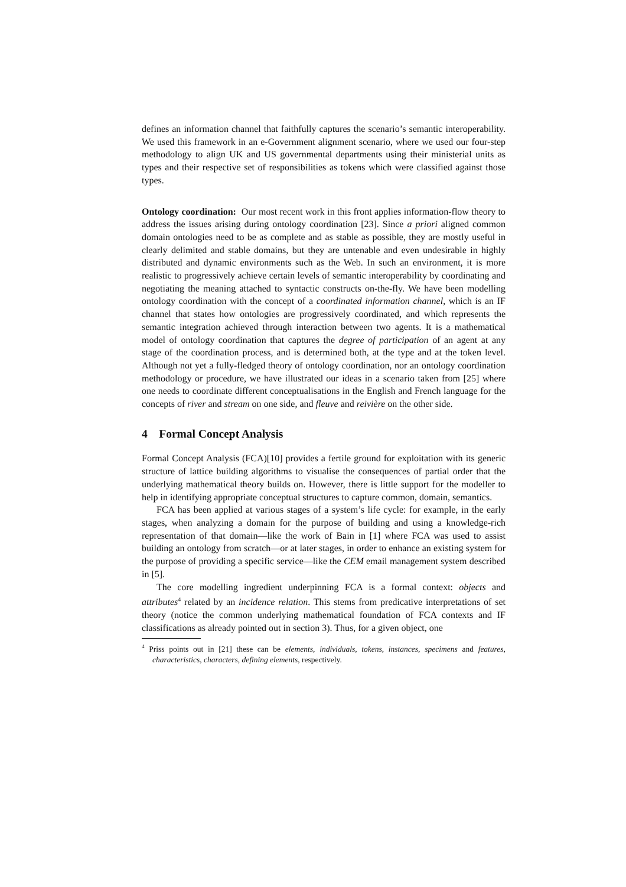defines an information channel that faithfully captures the scenario’s semantic interoperability. We used this framework in an e-Government alignment scenario, where we used our four-step methodology to align UK and US governmental departments using their ministerial units as types and their respective set of responsibilities as tokens which were classified against those types.
Ontology coordination: Our most recent work in this front applies information-flow theory to address the issues arising during ontology coordination [23]. Since a priori aligned common domain ontologies need to be as complete and as stable as possible, they are mostly useful in clearly delimited and stable domains, but they are untenable and even undesirable in highly distributed and dynamic environments such as the Web. In such an environment, it is more realistic to progressively achieve certain levels of semantic interoperability by coordinating and negotiating the meaning attached to syntactic constructs on-the-fly. We have been modelling ontology coordination with the concept of a coordinated information channel, which is an IF channel that states how ontologies are progressively coordinated, and which represents the semantic integration achieved through interaction between two agents. It is a mathematical model of ontology coordination that captures the degree of participation of an agent at any stage of the coordination process, and is determined both, at the type and at the token level. Although not yet a fully-fledged theory of ontology coordination, nor an ontology coordination methodology or procedure, we have illustrated our ideas in a scenario taken from [25] where one needs to coordinate different conceptualisations in the English and French language for the concepts of river and stream on one side, and fleuve and reivière on the other side.
4 Formal Concept Analysis
Formal Concept Analysis (FCA)[10] provides a fertile ground for exploitation with its generic structure of lattice building algorithms to visualise the consequences of partial order that the underlying mathematical theory builds on. However, there is little support for the modeller to help in identifying appropriate conceptual structures to capture common, domain, semantics.
FCA has been applied at various stages of a system’s life cycle: for example, in the early stages, when analyzing a domain for the purpose of building and using a knowledge-rich representation of that domain—like the work of Bain in [1] where FCA was used to assist building an ontology from scratch—or at later stages, in order to enhance an existing system for the purpose of providing a specific service—like the CEM email management system described in [5].
The core modelling ingredient underpinning FCA is a formal context: objects and attributes<sup>4</sup> related by an incidence relation. This stems from predicative interpretations of set theory (notice the common underlying mathematical foundation of FCA contexts and IF classifications as already pointed out in section 3). Thus, for a given object, one
<sup>4</sup> Priss points out in [21] these can be elements, individuals, tokens, instances, specimens and features, characteristics, characters, defining elements, respectively.